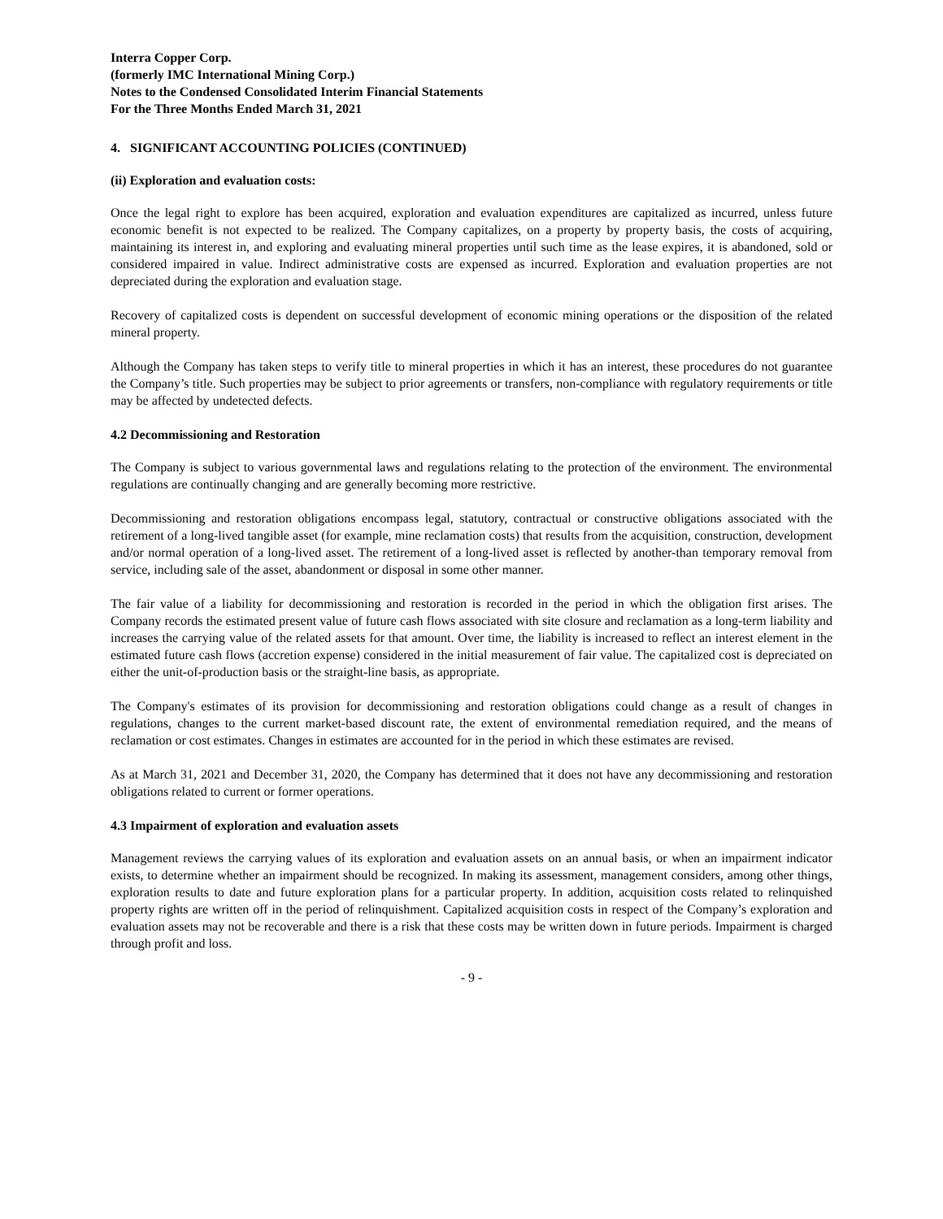Interra Copper Corp.
(formerly IMC International Mining Corp.)
Notes to the Condensed Consolidated Interim Financial Statements
For the Three Months Ended March 31, 2021
4. SIGNIFICANT ACCOUNTING POLICIES (CONTINUED)
(ii) Exploration and evaluation costs:
Once the legal right to explore has been acquired, exploration and evaluation expenditures are capitalized as incurred, unless future economic benefit is not expected to be realized. The Company capitalizes, on a property by property basis, the costs of acquiring, maintaining its interest in, and exploring and evaluating mineral properties until such time as the lease expires, it is abandoned, sold or considered impaired in value. Indirect administrative costs are expensed as incurred. Exploration and evaluation properties are not depreciated during the exploration and evaluation stage.
Recovery of capitalized costs is dependent on successful development of economic mining operations or the disposition of the related mineral property.
Although the Company has taken steps to verify title to mineral properties in which it has an interest, these procedures do not guarantee the Company’s title. Such properties may be subject to prior agreements or transfers, non-compliance with regulatory requirements or title may be affected by undetected defects.
4.2 Decommissioning and Restoration
The Company is subject to various governmental laws and regulations relating to the protection of the environment. The environmental regulations are continually changing and are generally becoming more restrictive.
Decommissioning and restoration obligations encompass legal, statutory, contractual or constructive obligations associated with the retirement of a long-lived tangible asset (for example, mine reclamation costs) that results from the acquisition, construction, development and/or normal operation of a long-lived asset. The retirement of a long-lived asset is reflected by another-than temporary removal from service, including sale of the asset, abandonment or disposal in some other manner.
The fair value of a liability for decommissioning and restoration is recorded in the period in which the obligation first arises. The Company records the estimated present value of future cash flows associated with site closure and reclamation as a long-term liability and increases the carrying value of the related assets for that amount. Over time, the liability is increased to reflect an interest element in the estimated future cash flows (accretion expense) considered in the initial measurement of fair value. The capitalized cost is depreciated on either the unit-of-production basis or the straight-line basis, as appropriate.
The Company's estimates of its provision for decommissioning and restoration obligations could change as a result of changes in regulations, changes to the current market-based discount rate, the extent of environmental remediation required, and the means of reclamation or cost estimates. Changes in estimates are accounted for in the period in which these estimates are revised.
As at March 31, 2021 and December 31, 2020, the Company has determined that it does not have any decommissioning and restoration obligations related to current or former operations.
4.3 Impairment of exploration and evaluation assets
Management reviews the carrying values of its exploration and evaluation assets on an annual basis, or when an impairment indicator exists, to determine whether an impairment should be recognized. In making its assessment, management considers, among other things, exploration results to date and future exploration plans for a particular property. In addition, acquisition costs related to relinquished property rights are written off in the period of relinquishment. Capitalized acquisition costs in respect of the Company’s exploration and evaluation assets may not be recoverable and there is a risk that these costs may be written down in future periods. Impairment is charged through profit and loss.
- 9 -